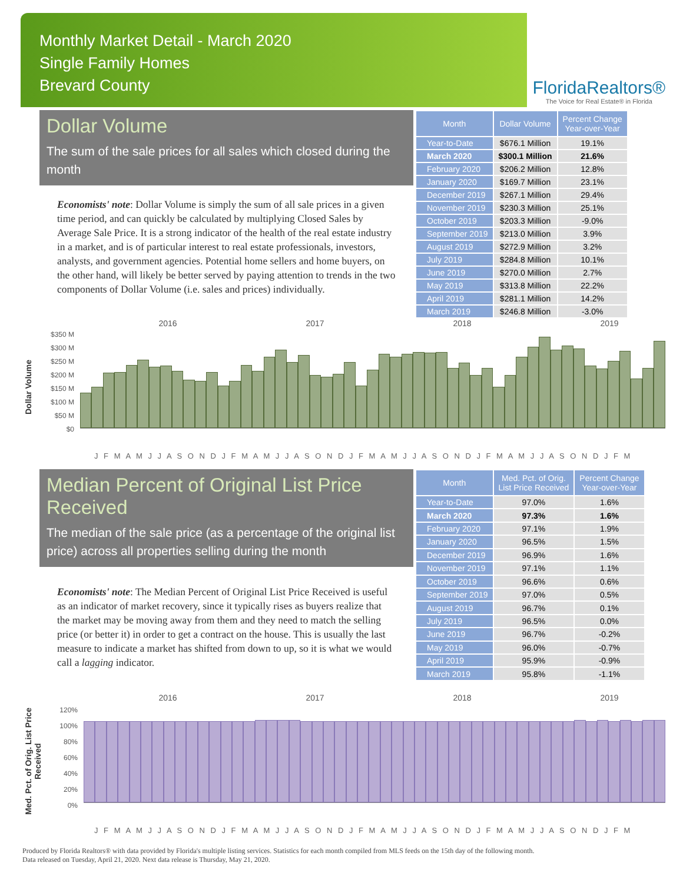Monthly Market Detail - March 2020
Single Family Homes
Brevard County
FloridaRealtors®
The Voice for Real Estate® in Florida
Dollar Volume
The sum of the sale prices for all sales which closed during the month
Economists' note: Dollar Volume is simply the sum of all sale prices in a given time period, and can quickly be calculated by multiplying Closed Sales by Average Sale Price. It is a strong indicator of the health of the real estate industry in a market, and is of particular interest to real estate professionals, investors, analysts, and government agencies. Potential home sellers and home buyers, on the other hand, will likely be better served by paying attention to trends in the two components of Dollar Volume (i.e. sales and prices) individually.
| Month | Dollar Volume | Percent Change Year-over-Year |
| --- | --- | --- |
| Year-to-Date | $676.1 Million | 19.1% |
| March 2020 | $300.1 Million | 21.6% |
| February 2020 | $206.2 Million | 12.8% |
| January 2020 | $169.7 Million | 23.1% |
| December 2019 | $267.1 Million | 29.4% |
| November 2019 | $230.3 Million | 25.1% |
| October 2019 | $203.3 Million | -9.0% |
| September 2019 | $213.0 Million | 3.9% |
| August 2019 | $272.9 Million | 3.2% |
| July 2019 | $284.8 Million | 10.1% |
| June 2019 | $270.0 Million | 2.7% |
| May 2019 | $313.8 Million | 22.2% |
| April 2019 | $281.1 Million | 14.2% |
| March 2019 | $246.8 Million | -3.0% |
2016 2017 2018 2019
Dollar Volume
$350 M
$300 M
$250 M
$200 M
$150 M
$100 M
$50 M
$0
J F M A M J J A S O N D J F M A M J J A S O N D J F M A M J J A S O N D J F M A M J J A S O N D J F M
Median Percent of Original List Price Received
The median of the sale price (as a percentage of the original list price) across all properties selling during the month
Economists' note: The Median Percent of Original List Price Received is useful as an indicator of market recovery, since it typically rises as buyers realize that the market may be moving away from them and they need to match the selling price (or better it) in order to get a contract on the house. This is usually the last measure to indicate a market has shifted from down to up, so it is what we would call a lagging indicator.
| Month | Med. Pct. of Orig. List Price Received | Percent Change Year-over-Year |
| --- | --- | --- |
| Year-to-Date | 97.0% | 1.6% |
| March 2020 | 97.3% | 1.6% |
| February 2020 | 97.1% | 1.9% |
| January 2020 | 96.5% | 1.5% |
| December 2019 | 96.9% | 1.6% |
| November 2019 | 97.1% | 1.1% |
| October 2019 | 96.6% | 0.6% |
| September 2019 | 97.0% | 0.5% |
| August 2019 | 96.7% | 0.1% |
| July 2019 | 96.5% | 0.0% |
| June 2019 | 96.7% | -0.2% |
| May 2019 | 96.0% | -0.7% |
| April 2019 | 95.9% | -0.9% |
| March 2019 | 95.8% | -1.1% |
2016 2017 2018 2019
Med. Pct. of Orig. List Price Received
120%
100%
80%
60%
40%
20%
0%
J F M A M J J A S O N D J F M A M J J A S O N D J F M A M J J A S O N D J F M A M J J A S O N D J F M
Produced by Florida Realtors® with data provided by Florida's multiple listing services. Statistics for each month compiled from MLS feeds on the 15th day of the following month.
Data released on Tuesday, April 21, 2020. Next data release is Thursday, May 21, 2020.